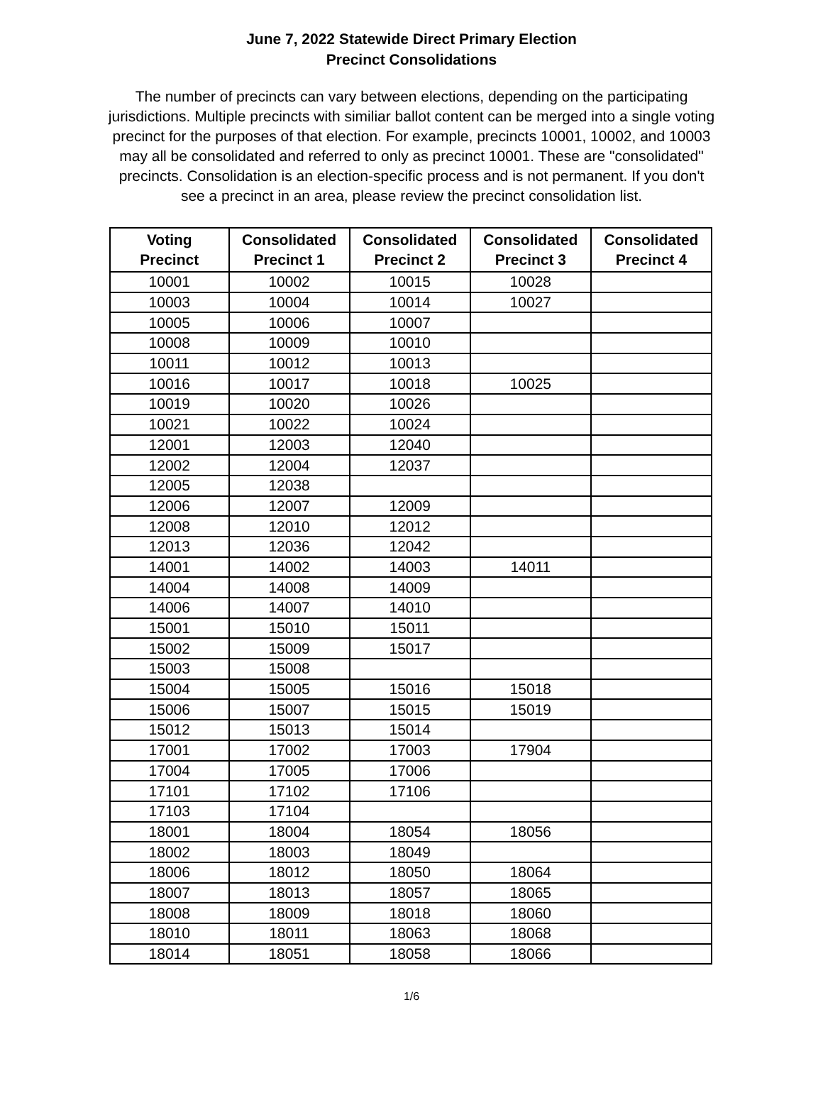June 7, 2022 Statewide Direct Primary Election
Precinct Consolidations
The number of precincts can vary between elections, depending on the participating jurisdictions. Multiple precincts with similiar ballot content can be merged into a single voting precinct for the purposes of that election. For example, precincts 10001, 10002, and 10003 may all be consolidated and referred to only as precinct 10001. These are "consolidated" precincts. Consolidation is an election-specific process and is not permanent. If you don't see a precinct in an area, please review the precinct consolidation list.
| Voting Precinct | Consolidated Precinct 1 | Consolidated Precinct 2 | Consolidated Precinct 3 | Consolidated Precinct 4 |
| --- | --- | --- | --- | --- |
| 10001 | 10002 | 10015 | 10028 | |
| 10003 | 10004 | 10014 | 10027 | |
| 10005 | 10006 | 10007 | | |
| 10008 | 10009 | 10010 | | |
| 10011 | 10012 | 10013 | | |
| 10016 | 10017 | 10018 | 10025 | |
| 10019 | 10020 | 10026 | | |
| 10021 | 10022 | 10024 | | |
| 12001 | 12003 | 12040 | | |
| 12002 | 12004 | 12037 | | |
| 12005 | 12038 | | | |
| 12006 | 12007 | 12009 | | |
| 12008 | 12010 | 12012 | | |
| 12013 | 12036 | 12042 | | |
| 14001 | 14002 | 14003 | 14011 | |
| 14004 | 14008 | 14009 | | |
| 14006 | 14007 | 14010 | | |
| 15001 | 15010 | 15011 | | |
| 15002 | 15009 | 15017 | | |
| 15003 | 15008 | | | |
| 15004 | 15005 | 15016 | 15018 | |
| 15006 | 15007 | 15015 | 15019 | |
| 15012 | 15013 | 15014 | | |
| 17001 | 17002 | 17003 | 17904 | |
| 17004 | 17005 | 17006 | | |
| 17101 | 17102 | 17106 | | |
| 17103 | 17104 | | | |
| 18001 | 18004 | 18054 | 18056 | |
| 18002 | 18003 | 18049 | | |
| 18006 | 18012 | 18050 | 18064 | |
| 18007 | 18013 | 18057 | 18065 | |
| 18008 | 18009 | 18018 | 18060 | |
| 18010 | 18011 | 18063 | 18068 | |
| 18014 | 18051 | 18058 | 18066 | |
1/6